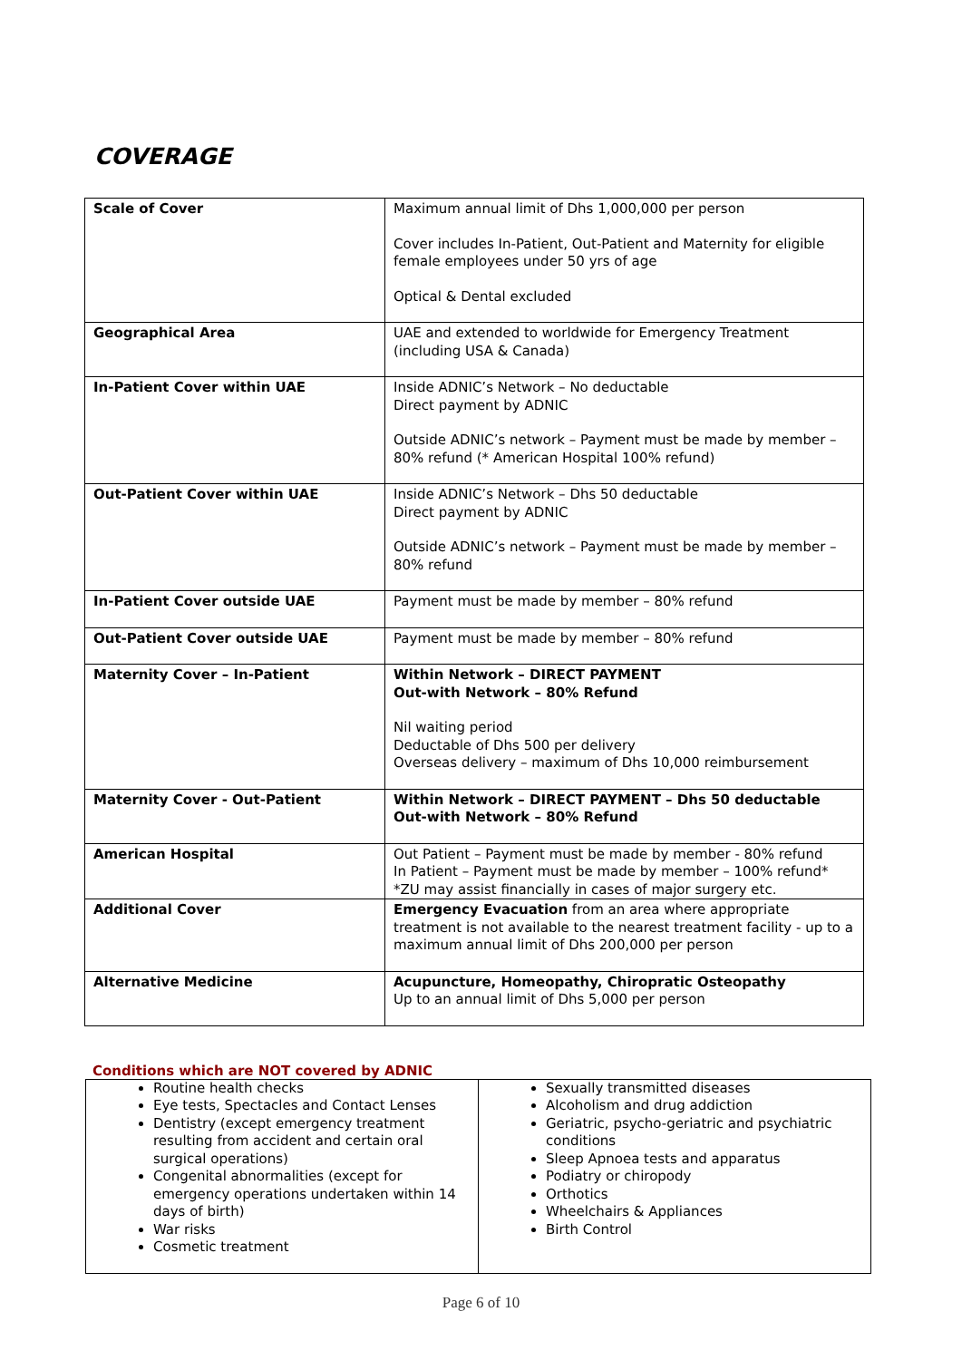COVERAGE
| Scale of Cover | Maximum annual limit of Dhs 1,000,000 per person Cover includes In-Patient, Out-Patient and Maternity for eligible female employees under 50 yrs of age Optical & Dental excluded |
| Geographical Area | UAE and extended to worldwide for Emergency Treatment (including USA & Canada) |
| In-Patient Cover within UAE | Inside ADNIC’s Network – No deductable Direct payment by ADNIC Outside ADNIC’s network – Payment must be made by member – 80% refund (* American Hospital 100% refund) |
| Out-Patient Cover within UAE | Inside ADNIC’s Network – Dhs 50 deductable Direct payment by ADNIC Outside ADNIC’s network – Payment must be made by member – 80% refund |
| In-Patient Cover outside UAE | Payment must be made by member – 80% refund |
| Out-Patient Cover outside UAE | Payment must be made by member – 80% refund |
| Maternity Cover – In-Patient | Within Network – DIRECT PAYMENT Out-with Network – 80% Refund Nil waiting period Deductable of Dhs 500 per delivery Overseas delivery – maximum of Dhs 10,000 reimbursement |
| Maternity Cover - Out-Patient | Within Network – DIRECT PAYMENT – Dhs 50 deductable Out-with Network – 80% Refund |
| American Hospital | Out Patient – Payment must be made by member - 80% refund In Patient – Payment must be made by member – 100% refund* *ZU may assist financially in cases of major surgery etc. |
| Additional Cover | Emergency Evacuation from an area where appropriate treatment is not available to the nearest treatment facility - up to a maximum annual limit of Dhs 200,000 per person |
| Alternative Medicine | Acupuncture, Homeopathy, Chiropratic Osteopathy Up to an annual limit of Dhs 5,000 per person |
Conditions which are NOT covered by ADNIC
| Routine health checks Eye tests, Spectacles and Contact Lenses Dentistry (except emergency treatment resulting from accident and certain oral surgical operations) Congenital abnormalities (except for emergency operations undertaken within 14 days of birth) War risks Cosmetic treatment | Sexually transmitted diseases Alcoholism and drug addiction Geriatric, psycho-geriatric and psychiatric conditions Sleep Apnoea tests and apparatus Podiatry or chiropody Orthotics Wheelchairs & Appliances Birth Control |
Page 6 of 10